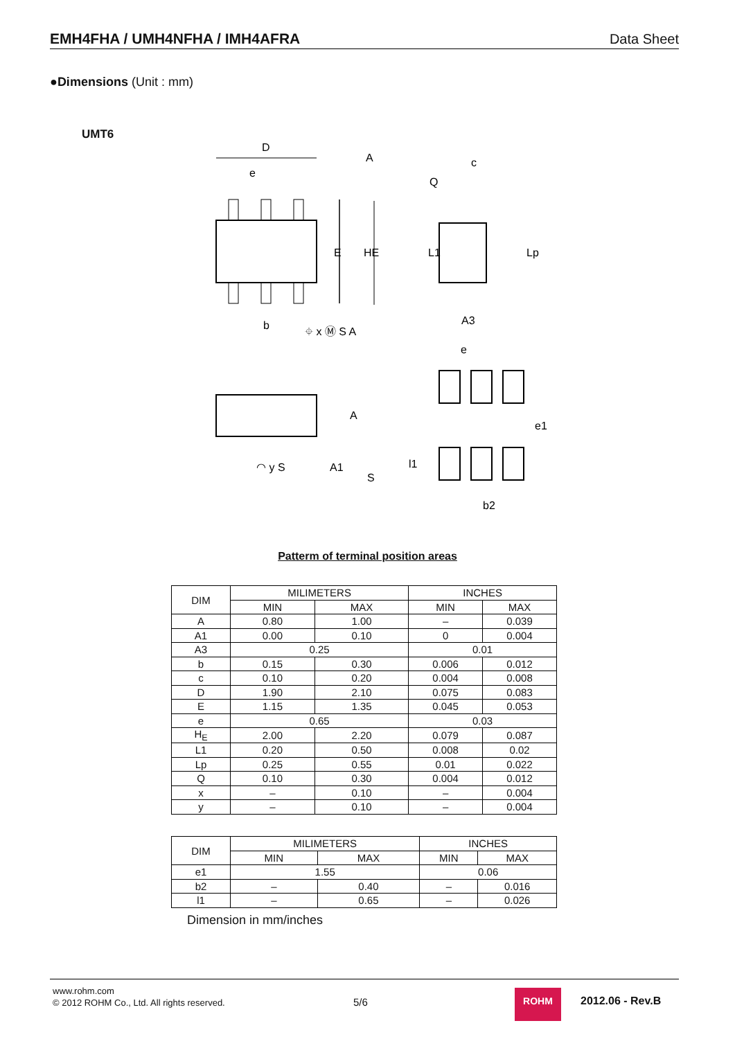EMH4FHA / UMH4NFHA / IMH4AFRA Data Sheet
●Dimensions (Unit : mm)
UMT6
D
A
e
E
HE
b
⌖ x Ⓜ S A
c
Q
L1
Lp
A3
e
A
◠ y S
A1
S
l1
e1
b2
Patterm of terminal position areas
| DIM | MILIMETERS | | INCHES | |
| | MIN | MAX | MIN | MAX |
| A | 0.80 | 1.00 | – | 0.039 |
| A1 | 0.00 | 0.10 | 0 | 0.004 |
| A3 | 0.25 | | 0.01 | |
| b | 0.15 | 0.30 | 0.006 | 0.012 |
| c | 0.10 | 0.20 | 0.004 | 0.008 |
| D | 1.90 | 2.10 | 0.075 | 0.083 |
| E | 1.15 | 1.35 | 0.045 | 0.053 |
| e | 0.65 | | 0.03 | |
| H<sub>E</sub> | 2.00 | 2.20 | 0.079 | 0.087 |
| L1 | 0.20 | 0.50 | 0.008 | 0.02 |
| Lp | 0.25 | 0.55 | 0.01 | 0.022 |
| Q | 0.10 | 0.30 | 0.004 | 0.012 |
| x | – | 0.10 | – | 0.004 |
| y | – | 0.10 | – | 0.004 |
| DIM | MILIMETERS | | INCHES | |
| | MIN | MAX | MIN | MAX |
| e1 | 1.55 | | 0.06 | |
| b2 | – | 0.40 | – | 0.016 |
| l1 | – | 0.65 | – | 0.026 |
Dimension in mm/inches
www.rohm.com
© 2012 ROHM Co., Ltd. All rights reserved.
5/6
ROHM
2012.06 - Rev.B